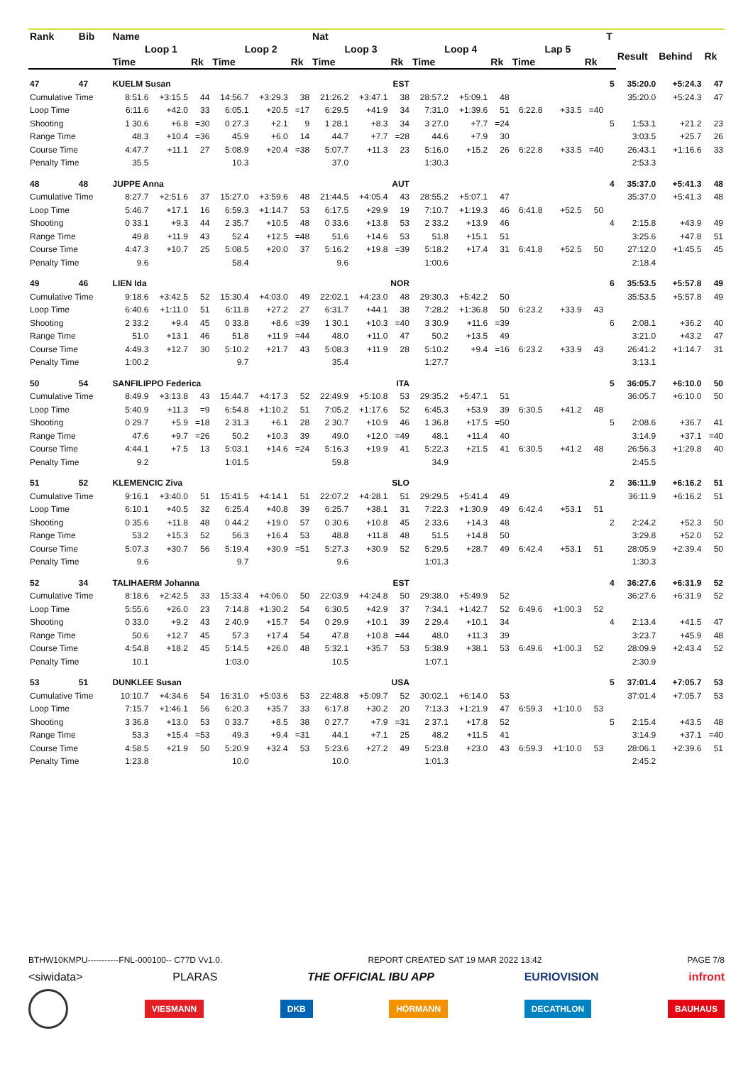| Rank | Bib | Name | | | | | | Nat | | | | | | | | | T | | | |
| --- | --- | --- | --- | --- | --- | --- | --- | --- | --- | --- | --- | --- | --- | --- | --- | --- | --- | --- | --- | --- |
| | | Loop 1 | | | Loop 2 | | | Loop 3 | | | Loop 4 | | | Lap 5 | | | | Result | Behind | Rk |
| | | Time | | Rk | Time | | Rk | Time | | Rk | Time | | Rk | Time | | Rk | | | | |
| 47 | 47 | KUELM Susan | | | | | | EST | | | | | | | | | 5 | 35:20.0 | +5:24.3 | 47 |
| Cumulative Time | | 8:51.6 | +3:15.5 | 44 | 14:56.7 | +3:29.3 | 38 | 21:26.2 | +3:47.1 | 38 | 28:57.2 | +5:09.1 | 48 | | | | | 35:20.0 | +5:24.3 | 47 |
| Loop Time | | 6:11.6 | +42.0 | 33 | 6:05.1 | +20.5 | =17 | 6:29.5 | +41.9 | 34 | 7:31.0 | +1:39.6 | 51 | 6:22.8 | +33.5 | =40 | | | | |
| Shooting | | 1 30.6 | +6.8 | =30 | 0 27.3 | +2.1 | 9 | 1 28.1 | +8.3 | 34 | 3 27.0 | +7.7 | =24 | | | | 5 | 1:53.1 | +21.2 | 23 |
| Range Time | | 48.3 | +10.4 | =36 | 45.9 | +6.0 | 14 | 44.7 | +7.7 | =28 | 44.6 | +7.9 | 30 | | | | | 3:03.5 | +25.7 | 26 |
| Course Time | | 4:47.7 | +11.1 | 27 | 5:08.9 | +20.4 | =38 | 5:07.7 | +11.3 | 23 | 5:16.0 | +15.2 | 26 | 6:22.8 | +33.5 | =40 | | 26:43.1 | +1:16.6 | 33 |
| Penalty Time | | 35.5 | | | 10.3 | | | 37.0 | | | 1:30.3 | | | | | | | 2:53.3 | | |
| 48 | 48 | JUPPE Anna | | | | | | AUT | | | | | | | | | 4 | 35:37.0 | +5:41.3 | 48 |
| Cumulative Time | | 8:27.7 | +2:51.6 | 37 | 15:27.0 | +3:59.6 | 48 | 21:44.5 | +4:05.4 | 43 | 28:55.2 | +5:07.1 | 47 | | | | | 35:37.0 | +5:41.3 | 48 |
| Loop Time | | 5:46.7 | +17.1 | 16 | 6:59.3 | +1:14.7 | 53 | 6:17.5 | +29.9 | 19 | 7:10.7 | +1:19.3 | 46 | 6:41.8 | +52.5 | 50 | | | | |
| Shooting | | 0 33.1 | +9.3 | 44 | 2 35.7 | +10.5 | 48 | 0 33.6 | +13.8 | 53 | 2 33.2 | +13.9 | 46 | | | | 4 | 2:15.8 | +43.9 | 49 |
| Range Time | | 49.8 | +11.9 | 43 | 52.4 | +12.5 | =48 | 51.6 | +14.6 | 53 | 51.8 | +15.1 | 51 | | | | | 3:25.6 | +47.8 | 51 |
| Course Time | | 4:47.3 | +10.7 | 25 | 5:08.5 | +20.0 | 37 | 5:16.2 | +19.8 | =39 | 5:18.2 | +17.4 | 31 | 6:41.8 | +52.5 | 50 | | 27:12.0 | +1:45.5 | 45 |
| Penalty Time | | 9.6 | | | 58.4 | | | 9.6 | | | 1:00.6 | | | | | | | 2:18.4 | | |
| 49 | 46 | LIEN Ida | | | | | | NOR | | | | | | | | | 6 | 35:53.5 | +5:57.8 | 49 |
| Cumulative Time | | 9:18.6 | +3:42.5 | 52 | 15:30.4 | +4:03.0 | 49 | 22:02.1 | +4:23.0 | 48 | 29:30.3 | +5:42.2 | 50 | | | | | 35:53.5 | +5:57.8 | 49 |
| Loop Time | | 6:40.6 | +1:11.0 | 51 | 6:11.8 | +27.2 | 27 | 6:31.7 | +44.1 | 38 | 7:28.2 | +1:36.8 | 50 | 6:23.2 | +33.9 | 43 | | | | |
| Shooting | | 2 33.2 | +9.4 | 45 | 0 33.8 | +8.6 | =39 | 1 30.1 | +10.3 | =40 | 3 30.9 | +11.6 | =39 | | | | 6 | 2:08.1 | +36.2 | 40 |
| Range Time | | 51.0 | +13.1 | 46 | 51.8 | +11.9 | =44 | 48.0 | +11.0 | 47 | 50.2 | +13.5 | 49 | | | | | 3:21.0 | +43.2 | 47 |
| Course Time | | 4:49.3 | +12.7 | 30 | 5:10.2 | +21.7 | 43 | 5:08.3 | +11.9 | 28 | 5:10.2 | +9.4 | =16 | 6:23.2 | +33.9 | 43 | | 26:41.2 | +1:14.7 | 31 |
| Penalty Time | | 1:00.2 | | | 9.7 | | | 35.4 | | | 1:27.7 | | | | | | | 3:13.1 | | |
| 50 | 54 | SANFILIPPO Federica | | | | | | ITA | | | | | | | | | 5 | 36:05.7 | +6:10.0 | 50 |
| Cumulative Time | | 8:49.9 | +3:13.8 | 43 | 15:44.7 | +4:17.3 | 52 | 22:49.9 | +5:10.8 | 53 | 29:35.2 | +5:47.1 | 51 | | | | | 36:05.7 | +6:10.0 | 50 |
| Loop Time | | 5:40.9 | +11.3 | =9 | 6:54.8 | +1:10.2 | 51 | 7:05.2 | +1:17.6 | 52 | 6:45.3 | +53.9 | 39 | 6:30.5 | +41.2 | 48 | | | | |
| Shooting | | 0 29.7 | +5.9 | =18 | 2 31.3 | +6.1 | 28 | 2 30.7 | +10.9 | 46 | 1 36.8 | +17.5 | =50 | | | | 5 | 2:08.6 | +36.7 | 41 |
| Range Time | | 47.6 | +9.7 | =26 | 50.2 | +10.3 | 39 | 49.0 | +12.0 | =49 | 48.1 | +11.4 | 40 | | | | | 3:14.9 | +37.1 | =40 |
| Course Time | | 4:44.1 | +7.5 | 13 | 5:03.1 | +14.6 | =24 | 5:16.3 | +19.9 | 41 | 5:22.3 | +21.5 | 41 | 6:30.5 | +41.2 | 48 | | 26:56.3 | +1:29.8 | 40 |
| Penalty Time | | 9.2 | | | 1:01.5 | | | 59.8 | | | 34.9 | | | | | | | 2:45.5 | | |
| 51 | 52 | KLEMENCIC Ziva | | | | | | SLO | | | | | | | | | 2 | 36:11.9 | +6:16.2 | 51 |
| Cumulative Time | | 9:16.1 | +3:40.0 | 51 | 15:41.5 | +4:14.1 | 51 | 22:07.2 | +4:28.1 | 51 | 29:29.5 | +5:41.4 | 49 | | | | | 36:11.9 | +6:16.2 | 51 |
| Loop Time | | 6:10.1 | +40.5 | 32 | 6:25.4 | +40.8 | 39 | 6:25.7 | +38.1 | 31 | 7:22.3 | +1:30.9 | 49 | 6:42.4 | +53.1 | 51 | | | | |
| Shooting | | 0 35.6 | +11.8 | 48 | 0 44.2 | +19.0 | 57 | 0 30.6 | +10.8 | 45 | 2 33.6 | +14.3 | 48 | | | | 2 | 2:24.2 | +52.3 | 50 |
| Range Time | | 53.2 | +15.3 | 52 | 56.3 | +16.4 | 53 | 48.8 | +11.8 | 48 | 51.5 | +14.8 | 50 | | | | | 3:29.8 | +52.0 | 52 |
| Course Time | | 5:07.3 | +30.7 | 56 | 5:19.4 | +30.9 | =51 | 5:27.3 | +30.9 | 52 | 5:29.5 | +28.7 | 49 | 6:42.4 | +53.1 | 51 | | 28:05.9 | +2:39.4 | 50 |
| Penalty Time | | 9.6 | | | 9.7 | | | 9.6 | | | 1:01.3 | | | | | | | 1:30.3 | | |
| 52 | 34 | TALIHAERM Johanna | | | | | | EST | | | | | | | | | 4 | 36:27.6 | +6:31.9 | 52 |
| Cumulative Time | | 8:18.6 | +2:42.5 | 33 | 15:33.4 | +4:06.0 | 50 | 22:03.9 | +4:24.8 | 50 | 29:38.0 | +5:49.9 | 52 | | | | | 36:27.6 | +6:31.9 | 52 |
| Loop Time | | 5:55.6 | +26.0 | 23 | 7:14.8 | +1:30.2 | 54 | 6:30.5 | +42.9 | 37 | 7:34.1 | +1:42.7 | 52 | 6:49.6 | +1:00.3 | 52 | | | | |
| Shooting | | 0 33.0 | +9.2 | 43 | 2 40.9 | +15.7 | 54 | 0 29.9 | +10.1 | 39 | 2 29.4 | +10.1 | 34 | | | | 4 | 2:13.4 | +41.5 | 47 |
| Range Time | | 50.6 | +12.7 | 45 | 57.3 | +17.4 | 54 | 47.8 | +10.8 | =44 | 48.0 | +11.3 | 39 | | | | | 3:23.7 | +45.9 | 48 |
| Course Time | | 4:54.8 | +18.2 | 45 | 5:14.5 | +26.0 | 48 | 5:32.1 | +35.7 | 53 | 5:38.9 | +38.1 | 53 | 6:49.6 | +1:00.3 | 52 | | 28:09.9 | +2:43.4 | 52 |
| Penalty Time | | 10.1 | | | 1:03.0 | | | 10.5 | | | 1:07.1 | | | | | | | 2:30.9 | | |
| 53 | 51 | DUNKLEE Susan | | | | | | USA | | | | | | | | | 5 | 37:01.4 | +7:05.7 | 53 |
| Cumulative Time | | 10:10.7 | +4:34.6 | 54 | 16:31.0 | +5:03.6 | 53 | 22:48.8 | +5:09.7 | 52 | 30:02.1 | +6:14.0 | 53 | | | | | 37:01.4 | +7:05.7 | 53 |
| Loop Time | | 7:15.7 | +1:46.1 | 56 | 6:20.3 | +35.7 | 33 | 6:17.8 | +30.2 | 20 | 7:13.3 | +1:21.9 | 47 | 6:59.3 | +1:10.0 | 53 | | | | |
| Shooting | | 3 36.8 | +13.0 | 53 | 0 33.7 | +8.5 | 38 | 0 27.7 | +7.9 | =31 | 2 37.1 | +17.8 | 52 | | | | 5 | 2:15.4 | +43.5 | 48 |
| Range Time | | 53.3 | +15.4 | =53 | 49.3 | +9.4 | =31 | 44.1 | +7.1 | 25 | 48.2 | +11.5 | 41 | | | | | 3:14.9 | +37.1 | =40 |
| Course Time | | 4:58.5 | +21.9 | 50 | 5:20.9 | +32.4 | 53 | 5:23.6 | +27.2 | 49 | 5:23.8 | +23.0 | 43 | 6:59.3 | +1:10.0 | 53 | | 28:06.1 | +2:39.6 | 51 |
| Penalty Time | | 1:23.8 | | | 10.0 | | | 10.0 | | | 1:01.3 | | | | | | | 2:45.2 | | |
BTHW10KMPU-----------FNL-000100-- C77D Vv1.0. REPORT CREATED SAT 19 MAR 2022 13:42 PAGE 7/8
<siwidata> PLARAS THE OFFICIAL IBU APP EURIOVISION infront
VIESMANN DKB HÖRMANN DECATHLON BAUHAUS